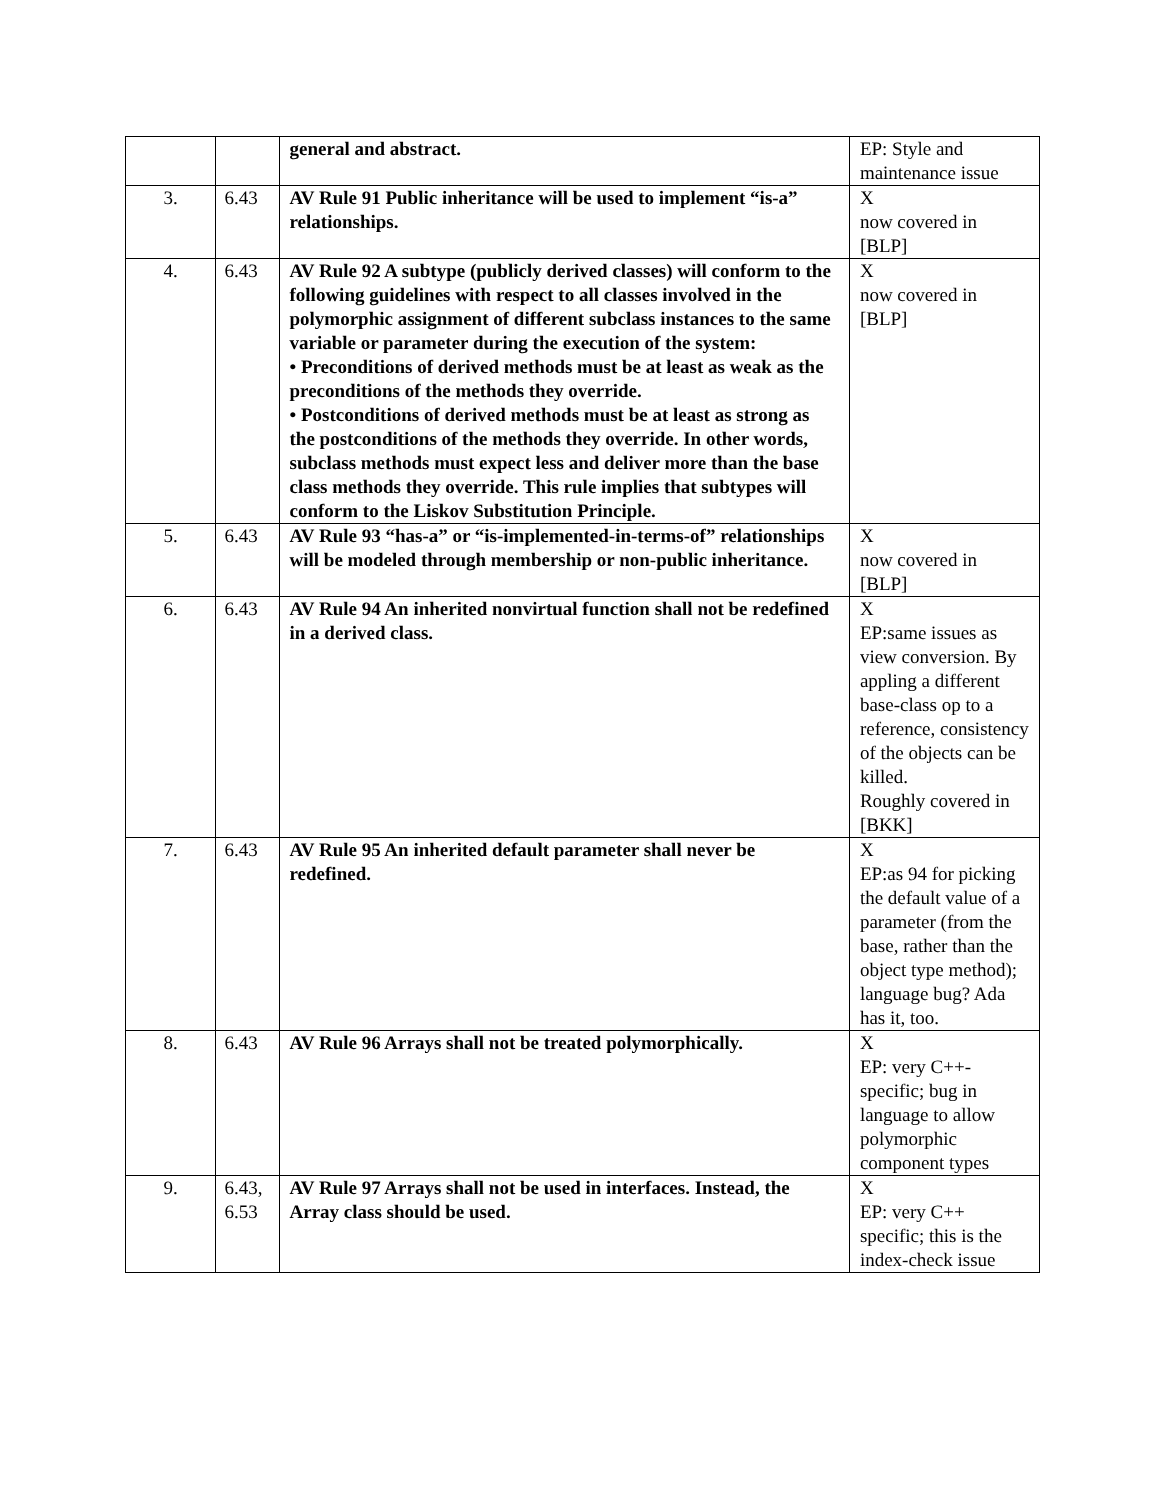| | | general and abstract. | EP: Style and maintenance issue |
| 3. | 6.43 | AV Rule 91 Public inheritance will be used to implement “is-a” relationships. | X now covered in [BLP] |
| 4. | 6.43 | AV Rule 92 A subtype (publicly derived classes) will conform to the following guidelines with respect to all classes involved in the polymorphic assignment of different subclass instances to the same variable or parameter during the execution of the system: • Preconditions of derived methods must be at least as weak as the preconditions of the methods they override. • Postconditions of derived methods must be at least as strong as the postconditions of the methods they override. In other words, subclass methods must expect less and deliver more than the base class methods they override. This rule implies that subtypes will conform to the Liskov Substitution Principle. | X now covered in [BLP] |
| 5. | 6.43 | AV Rule 93 “has-a” or “is-implemented-in-terms-of” relationships will be modeled through membership or non-public inheritance. | X now covered in [BLP] |
| 6. | 6.43 | AV Rule 94 An inherited nonvirtual function shall not be redefined in a derived class. | X EP:same issues as view conversion. By appling a different base-class op to a reference, consistency of the objects can be killed. Roughly covered in [BKK] |
| 7. | 6.43 | AV Rule 95 An inherited default parameter shall never be redefined. | X EP:as 94 for picking the default value of a parameter (from the base, rather than the object type method); language bug? Ada has it, too. |
| 8. | 6.43 | AV Rule 96 Arrays shall not be treated polymorphically. | X EP: very C++-specific; bug in language to allow polymorphic component types |
| 9. | 6.43, 6.53 | AV Rule 97 Arrays shall not be used in interfaces. Instead, the Array class should be used. | X EP: very C++ specific; this is the index-check issue |